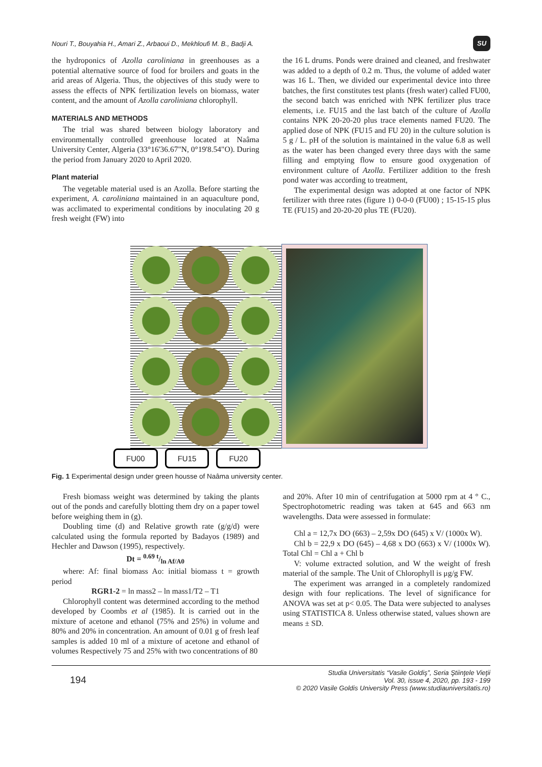Nouri T., Bouyahia H., Amari Z., Arbaoui D., Mekhloufi M. B., Badji A. SU
the hydroponics of Azolla caroliniana in greenhouses as a potential alternative source of food for broilers and goats in the arid areas of Algeria. Thus, the objectives of this study were to assess the effects of NPK fertilization levels on biomass, water content, and the amount of Azolla caroliniana chlorophyll.
MATERIALS AND METHODS
The trial was shared between biology laboratory and environmentally controlled greenhouse located at Naâma University Center, Algeria (33°16'36.67"N, 0°19'8.54"O). During the period from January 2020 to April 2020.
Plant material
The vegetable material used is an Azolla. Before starting the experiment, A. caroliniana maintained in an aquaculture pond, was acclimated to experimental conditions by inoculating 20 g fresh weight (FW) into
the 16 L drums. Ponds were drained and cleaned, and freshwater was added to a depth of 0.2 m. Thus, the volume of added water was 16 L. Then, we divided our experimental device into three batches, the first constitutes test plants (fresh water) called FU00, the second batch was enriched with NPK fertilizer plus trace elements, i.e. FU15 and the last batch of the culture of Azolla contains NPK 20-20-20 plus trace elements named FU20. The applied dose of NPK (FU15 and FU 20) in the culture solution is 5 g / L. pH of the solution is maintained in the value 6.8 as well as the water has been changed every three days with the same filling and emptying flow to ensure good oxygenation of environment culture of Azolla. Fertilizer addition to the fresh pond water was according to treatment,
The experimental design was adopted at one factor of NPK fertilizer with three rates (figure 1) 0-0-0 (FU00) ; 15-15-15 plus TE (FU15) and 20-20-20 plus TE (FU20).
FU00 FU15 FU20
Fig. 1 Experimental design under green housse of Naâma university center.
Fresh biomass weight was determined by taking the plants out of the ponds and carefully blotting them dry on a paper towel before weighing them in (g).
Doubling time (d) and Relative growth rate (g/g/d) were calculated using the formula reported by Badayos (1989) and Hechler and Dawson (1995), respectively.
Dt = 0.69 t/ln Af/A0
where: Af: final biomass Ao: initial biomass t = growth period
RGR1-2 = ln mass2 – ln mass1/T2 – T1
Chlorophyll content was determined according to the method developed by Coombs et al (1985). It is carried out in the mixture of acetone and ethanol (75% and 25%) in volume and 80% and 20% in concentration. An amount of 0.01 g of fresh leaf samples is added 10 ml of a mixture of acetone and ethanol of volumes Respectively 75 and 25% with two concentrations of 80
and 20%. After 10 min of centrifugation at 5000 rpm at 4 ° C., Spectrophotometric reading was taken at 645 and 663 nm wavelengths. Data were assessed in formulate:
Chl a = 12,7x DO (663) – 2,59x DO (645) x V/ (1000x W).
Chl b = 22,9 x DO (645) – 4,68 x DO (663) x V/ (1000x W). Total Chl = Chl a + Chl b
V: volume extracted solution, and W the weight of fresh material of the sample. The Unit of Chlorophyll is μg/g FW.
The experiment was arranged in a completely randomized design with four replications. The level of significance for ANOVA was set at p< 0.05. The Data were subjected to analyses using STATISTICA 8. Unless otherwise stated, values shown are means ± SD.
194 Studia Universitatis “Vasile Goldiş”, Seria Ştiinţele Vieţii
Vol. 30, issue 4, 2020, pp. 193 - 199
© 2020 Vasile Goldis University Press (www.studiauniversitatis.ro)